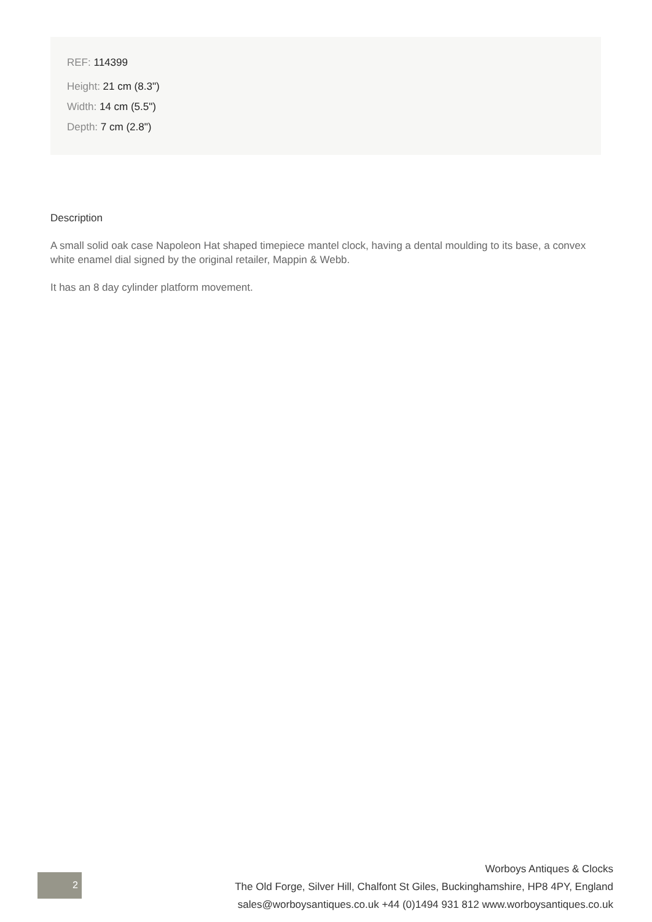REF: 114399
Height: 21 cm (8.3")
Width: 14 cm (5.5")
Depth: 7 cm (2.8")
Description
A small solid oak case Napoleon Hat shaped timepiece mantel clock, having a dental moulding to its base, a convex white enamel dial signed by the original retailer, Mappin & Webb.
It has an 8 day cylinder platform movement.
2
Worboys Antiques & Clocks
The Old Forge, Silver Hill, Chalfont St Giles, Buckinghamshire, HP8 4PY, England
sales@worboysantiques.co.uk +44 (0)1494 931 812 www.worboysantiques.co.uk